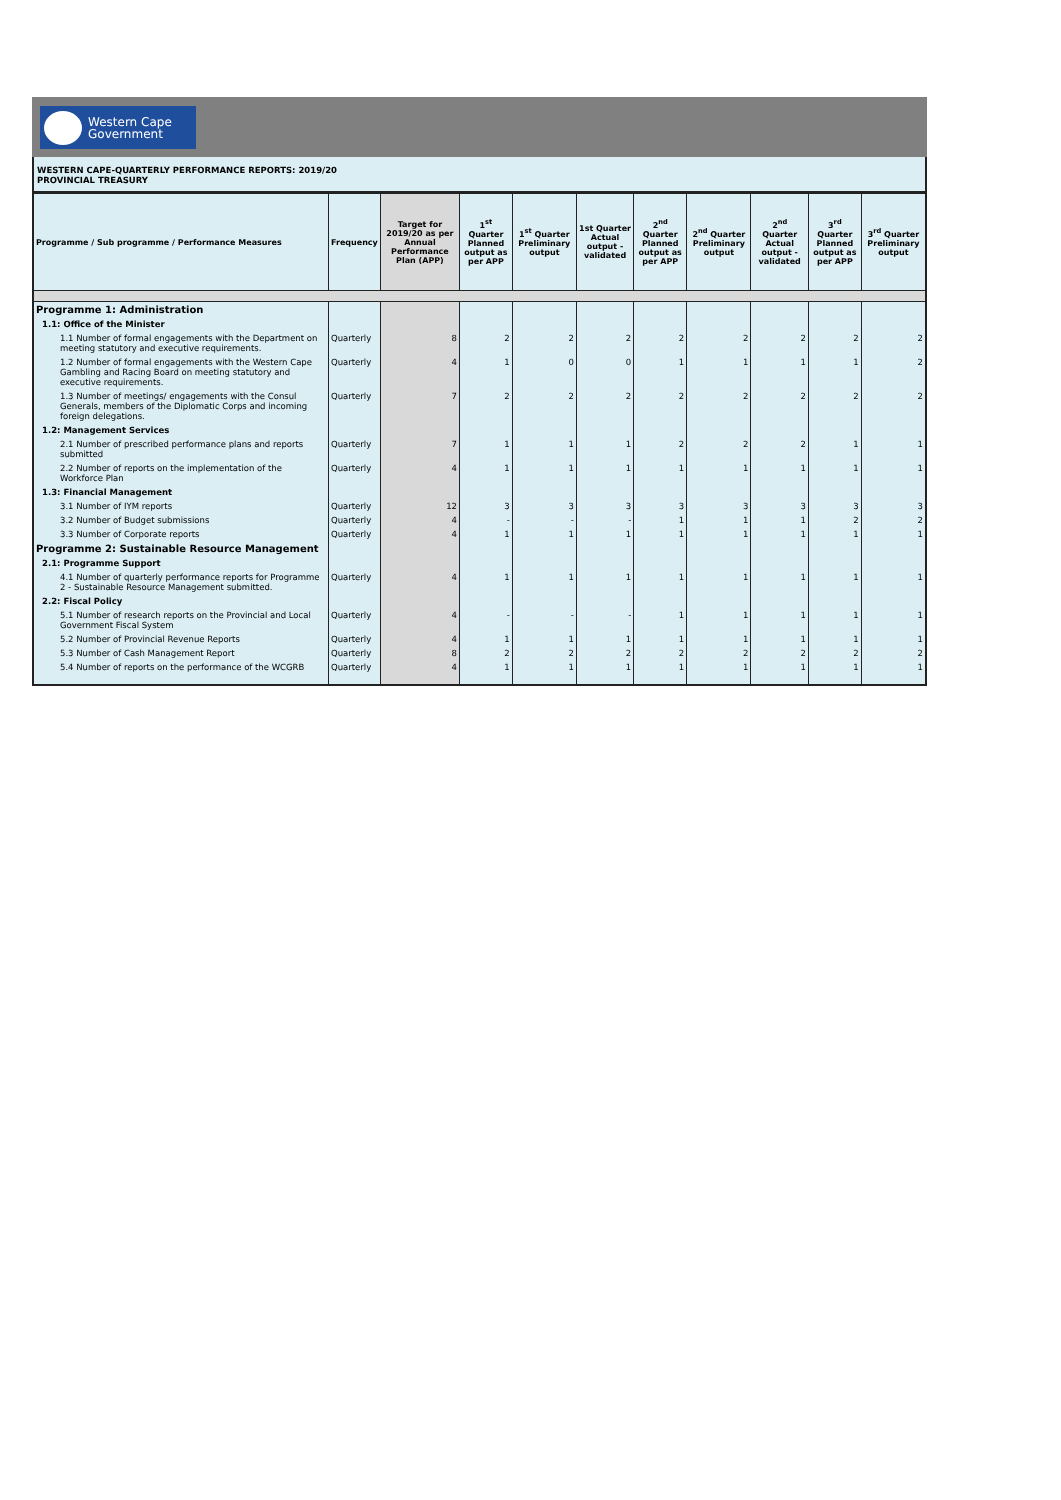Western Cape
Government
WESTERN CAPE-QUARTERLY PERFORMANCE REPORTS: 2019/20
PROVINCIAL TREASURY
| Programme / Sub programme / Performance Measures | Frequency | Target for 2019/20 as per Annual Performance Plan (APP) | 1<sup>st</sup> Quarter Planned output as per APP | 1<sup>st</sup> Quarter Preliminary output | 1st Quarter Actual output - validated | 2<sup>nd</sup> Quarter Planned output as per APP | 2<sup>nd</sup> Quarter Preliminary output | 2<sup>nd</sup> Quarter Actual output - validated | 3<sup>rd</sup> Quarter Planned output as per APP | 3<sup>rd</sup> Quarter Preliminary output |
| --- | --- | --- | --- | --- | --- | --- | --- | --- | --- | --- |
| Programme 1: Administration | | | | | | | | | | |
| 1.1: Office of the Minister | | | | | | | | | | |
| 1.1 Number of formal engagements with the Department on meeting statutory and executive requirements. | Quarterly | 8 | 2 | 2 | 2 | 2 | 2 | 2 | 2 | 2 |
| 1.2 Number of formal engagements with the Western Cape Gambling and Racing Board on meeting statutory and executive requirements. | Quarterly | 4 | 1 | 0 | 0 | 1 | 1 | 1 | 1 | 2 |
| 1.3 Number of meetings/ engagements with the Consul Generals, members of the Diplomatic Corps and incoming foreign delegations. | Quarterly | 7 | 2 | 2 | 2 | 2 | 2 | 2 | 2 | 2 |
| 1.2: Management Services | | | | | | | | | | |
| 2.1 Number of prescribed performance plans and reports submitted | Quarterly | 7 | 1 | 1 | 1 | 2 | 2 | 2 | 1 | 1 |
| 2.2 Number of reports on the implementation of the Workforce Plan | Quarterly | 4 | 1 | 1 | 1 | 1 | 1 | 1 | 1 | 1 |
| 1.3: Financial Management | | | | | | | | | | |
| 3.1 Number of IYM reports | Quarterly | 12 | 3 | 3 | 3 | 3 | 3 | 3 | 3 | 3 |
| 3.2 Number of Budget submissions | Quarterly | 4 | - | - | - | 1 | 1 | 1 | 2 | 2 |
| 3.3 Number of Corporate reports | Quarterly | 4 | 1 | 1 | 1 | 1 | 1 | 1 | 1 | 1 |
| Programme 2: Sustainable Resource Management | | | | | | | | | | |
| 2.1: Programme Support | | | | | | | | | | |
| 4.1 Number of quarterly performance reports for Programme 2 - Sustainable Resource Management submitted. | Quarterly | 4 | 1 | 1 | 1 | 1 | 1 | 1 | 1 | 1 |
| 2.2: Fiscal Policy | | | | | | | | | | |
| 5.1 Number of research reports on the Provincial and Local Government Fiscal System | Quarterly | 4 | - | - | - | 1 | 1 | 1 | 1 | 1 |
| 5.2 Number of Provincial Revenue Reports | Quarterly | 4 | 1 | 1 | 1 | 1 | 1 | 1 | 1 | 1 |
| 5.3 Number of Cash Management Report | Quarterly | 8 | 2 | 2 | 2 | 2 | 2 | 2 | 2 | 2 |
| 5.4 Number of reports on the performance of the WCGRB | Quarterly | 4 | 1 | 1 | 1 | 1 | 1 | 1 | 1 | 1 |